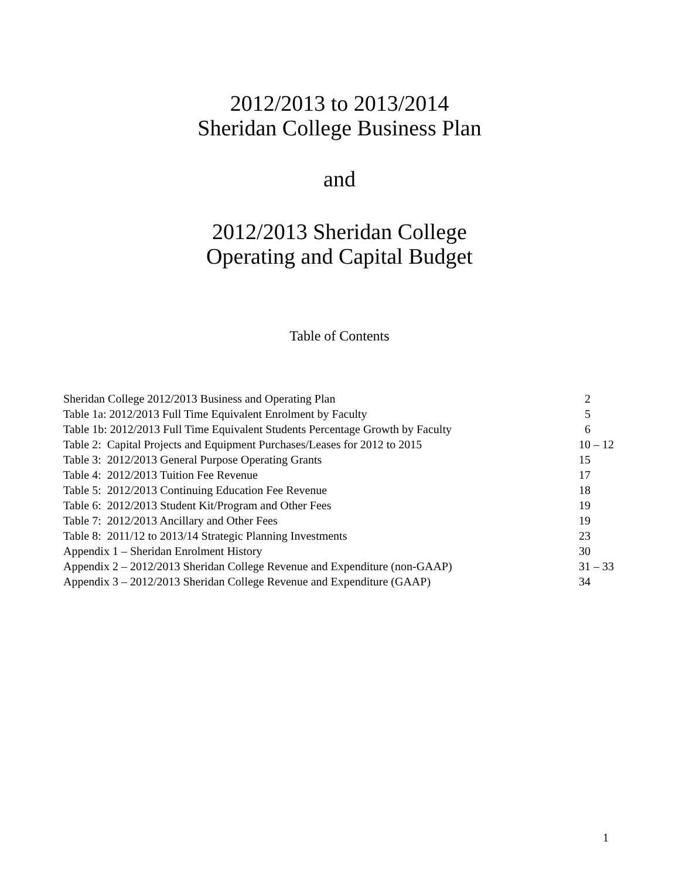2012/2013 to 2013/2014
Sheridan College Business Plan
and
2012/2013 Sheridan College
Operating and Capital Budget
Table of Contents
| Sheridan College 2012/2013 Business and Operating Plan | 2 |
| Table 1a: 2012/2013 Full Time Equivalent Enrolment by Faculty | 5 |
| Table 1b: 2012/2013 Full Time Equivalent Students Percentage Growth by Faculty | 6 |
| Table 2: Capital Projects and Equipment Purchases/Leases for 2012 to 2015 | 10 – 12 |
| Table 3: 2012/2013 General Purpose Operating Grants | 15 |
| Table 4: 2012/2013 Tuition Fee Revenue | 17 |
| Table 5: 2012/2013 Continuing Education Fee Revenue | 18 |
| Table 6: 2012/2013 Student Kit/Program and Other Fees | 19 |
| Table 7: 2012/2013 Ancillary and Other Fees | 19 |
| Table 8: 2011/12 to 2013/14 Strategic Planning Investments | 23 |
| Appendix 1 – Sheridan Enrolment History | 30 |
| Appendix 2 – 2012/2013 Sheridan College Revenue and Expenditure (non-GAAP) | 31 – 33 |
| Appendix 3 – 2012/2013 Sheridan College Revenue and Expenditure (GAAP) | 34 |
1